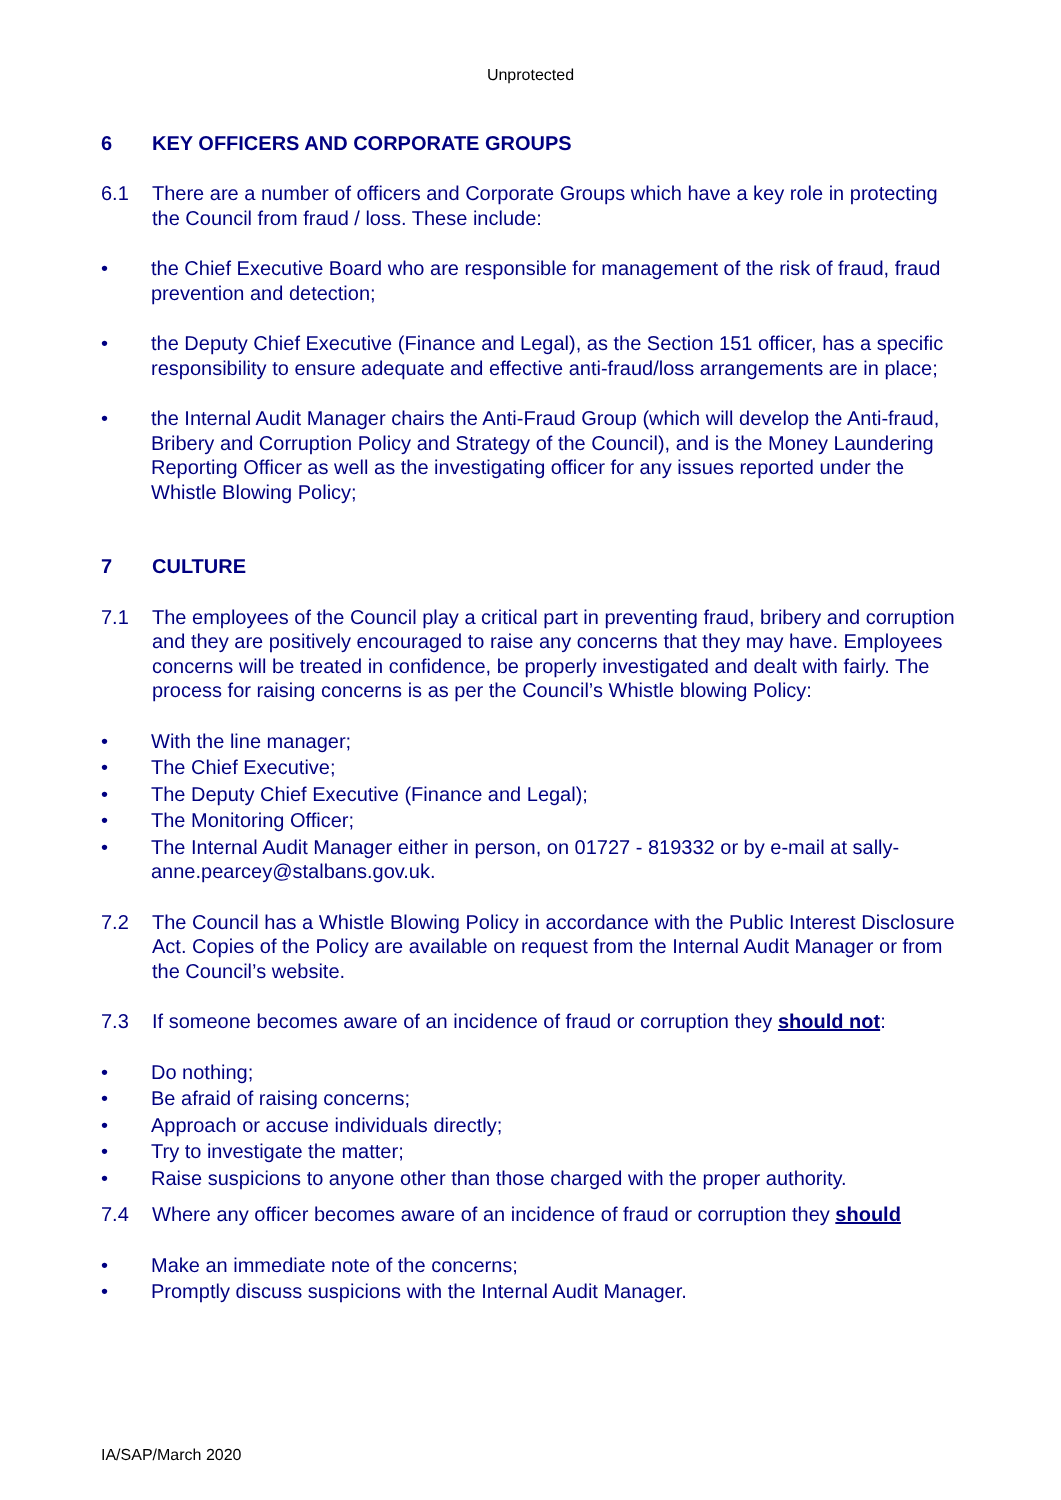Unprotected
6 KEY OFFICERS AND CORPORATE GROUPS
6.1 There are a number of officers and Corporate Groups which have a key role in protecting the Council from fraud / loss. These include:
• the Chief Executive Board who are responsible for management of the risk of fraud, fraud prevention and detection;
• the Deputy Chief Executive (Finance and Legal), as the Section 151 officer, has a specific responsibility to ensure adequate and effective anti-fraud/loss arrangements are in place;
• the Internal Audit Manager chairs the Anti-Fraud Group (which will develop the Anti-fraud, Bribery and Corruption Policy and Strategy of the Council), and is the Money Laundering Reporting Officer as well as the investigating officer for any issues reported under the Whistle Blowing Policy;
7 CULTURE
7.1 The employees of the Council play a critical part in preventing fraud, bribery and corruption and they are positively encouraged to raise any concerns that they may have. Employees concerns will be treated in confidence, be properly investigated and dealt with fairly. The process for raising concerns is as per the Council’s Whistle blowing Policy:
• With the line manager;
• The Chief Executive;
• The Deputy Chief Executive (Finance and Legal);
• The Monitoring Officer;
• The Internal Audit Manager either in person, on 01727 - 819332 or by e-mail at sally-anne.pearcey@stalbans.gov.uk.
7.2 The Council has a Whistle Blowing Policy in accordance with the Public Interest Disclosure Act. Copies of the Policy are available on request from the Internal Audit Manager or from the Council’s website.
7.3 If someone becomes aware of an incidence of fraud or corruption they should not:
• Do nothing;
• Be afraid of raising concerns;
• Approach or accuse individuals directly;
• Try to investigate the matter;
• Raise suspicions to anyone other than those charged with the proper authority.
7.4 Where any officer becomes aware of an incidence of fraud or corruption they should
• Make an immediate note of the concerns;
• Promptly discuss suspicions with the Internal Audit Manager.
IA/SAP/March 2020